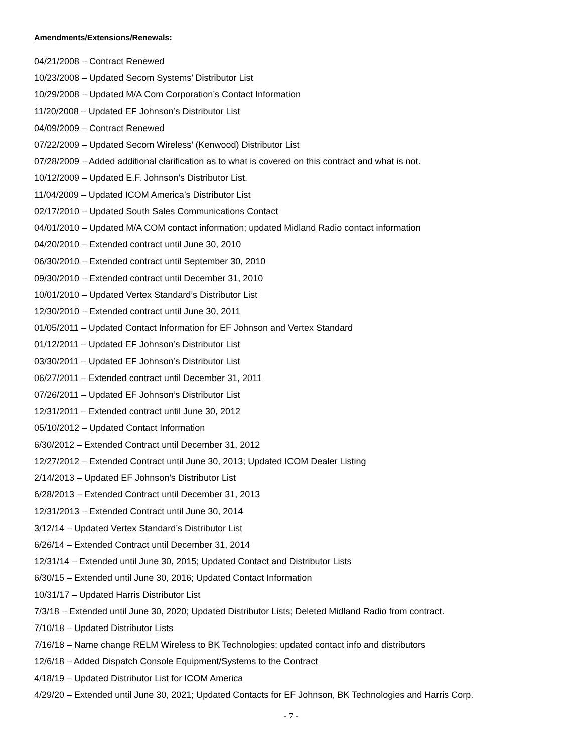Amendments/Extensions/Renewals:
04/21/2008 – Contract Renewed
10/23/2008 – Updated Secom Systems’ Distributor List
10/29/2008 – Updated M/A Com Corporation’s Contact Information
11/20/2008 – Updated EF Johnson’s Distributor List
04/09/2009 – Contract Renewed
07/22/2009 – Updated Secom Wireless’ (Kenwood) Distributor List
07/28/2009 – Added additional clarification as to what is covered on this contract and what is not.
10/12/2009 – Updated E.F. Johnson’s Distributor List.
11/04/2009 – Updated ICOM America’s Distributor List
02/17/2010 – Updated South Sales Communications Contact
04/01/2010 – Updated M/A COM contact information; updated Midland Radio contact information
04/20/2010 – Extended contract until June 30, 2010
06/30/2010 – Extended contract until September 30, 2010
09/30/2010 – Extended contract until December 31, 2010
10/01/2010 – Updated Vertex Standard’s Distributor List
12/30/2010 – Extended contract until June 30, 2011
01/05/2011 – Updated Contact Information for EF Johnson and Vertex Standard
01/12/2011 – Updated EF Johnson’s Distributor List
03/30/2011 – Updated EF Johnson’s Distributor List
06/27/2011 – Extended contract until December 31, 2011
07/26/2011 – Updated EF Johnson’s Distributor List
12/31/2011 – Extended contract until June 30, 2012
05/10/2012 – Updated Contact Information
6/30/2012 – Extended Contract until December 31, 2012
12/27/2012 – Extended Contract until June 30, 2013; Updated ICOM Dealer Listing
2/14/2013 – Updated EF Johnson’s Distributor List
6/28/2013 – Extended Contract until December 31, 2013
12/31/2013 – Extended Contract until June 30, 2014
3/12/14 – Updated Vertex Standard’s Distributor List
6/26/14 – Extended Contract until December 31, 2014
12/31/14 – Extended until June 30, 2015; Updated Contact and Distributor Lists
6/30/15 – Extended until June 30, 2016; Updated Contact Information
10/31/17 – Updated Harris Distributor List
7/3/18 – Extended until June 30, 2020; Updated Distributor Lists; Deleted Midland Radio from contract.
7/10/18 – Updated Distributor Lists
7/16/18 – Name change RELM Wireless to BK Technologies; updated contact info and distributors
12/6/18 – Added Dispatch Console Equipment/Systems to the Contract
4/18/19 – Updated Distributor List for ICOM America
4/29/20 – Extended until June 30, 2021; Updated Contacts for EF Johnson, BK Technologies and Harris Corp.
- 7 -